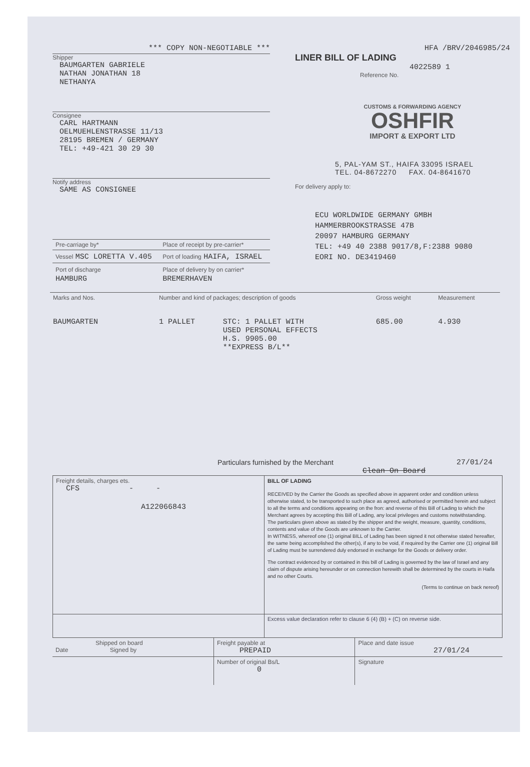*** COPY NON-NEGOTIABLE ***
Shipper
BAUMGARTEN GABRIELE
NATHAN JONATHAN 18
NETHANYA
Consignee
CARL HARTMANN
OELMUEHLENSTRASSE 11/13
28195 BREMEN / GERMANY
TEL: +49-421 30 29 30
Notify address
SAME AS CONSIGNEE
| Pre-carriage by* | Place of receipt by pre-carrier* |
| Vessel MSC LORETTA V.405 | Port of loading HAIFA, ISRAEL |
| Port of discharge HAMBURG | Place of delivery by on carrier* BREMERHAVEN |
HFA /BRV/2046985/24
LINER BILL OF LADING
4022589 1
Reference No.
CUSTOMS & FORWARDING AGENCY
OSHFIR
IMPORT & EXPORT LTD
5, PAL-YAM ST., HAIFA 33095 ISRAEL
TEL. 04-8672270 FAX. 04-8641670
For delivery apply to:
ECU WORLDWIDE GERMANY GMBH
HAMMERBROOKSTRASSE 47B
20097 HAMBURG GERMANY
TEL: +49 40 2388 9017/8,F:2388 9080
EORI NO. DE3419460
| Marks and Nos. | Number and kind of packages; description of goods | | Gross weight | Measurement |
| BAUMGARTEN | 1 PALLET | STC: 1 PALLET WITH USED PERSONAL EFFECTS H.S. 9905.00 **EXPRESS B/L** | 685.00 | 4.930 |
Particulars furnished by the Merchant 27/01/24
Clean On Board
| Freight details, charges ets. CFS - - A122066843 | BILL OF LADING RECEIVED by the Carrier the Goods as specified above in apparent order and condition unless otherwise stated, to be transported to such place as agreed, authorised or permitted herein and subject to all the terms and conditions appearing on the fron: and reverse of this Bill of Lading to which the Merchant agrees by accepting this Bill of Lading, any local privileges and customs notwithstanding. The particulars given above as stated by the shipper and the weight, measure, quantity, conditions, contents and value of the Goods are unknown to the Carrier. In WITNESS, whereof one (1) original BILL of Lading has been signed it not otherwise stated hereafter, the same being accomplished the other(s), if any to be void, if required by the Carrier one (1) original Bill of Lading must be surrendered duly endorsed in exchange for the Goods or delivery order. The contract evidenced by or contained in this bill of Lading is governed by the law of Israel and any claim of dispute arising hereunder or on connection herewith shall be determined by the courts in Haifa and no other Courts. (Terms to continue on back nereof) |
| | Excess value declaration refer to clause 6 (4) (B) + (C) on reverse side. |
| Shipped on board Date Signed by | Freight payable at PREPAID | Place and date issue 27/01/24 |
| | Number of original Bs/L 0 | Signature |